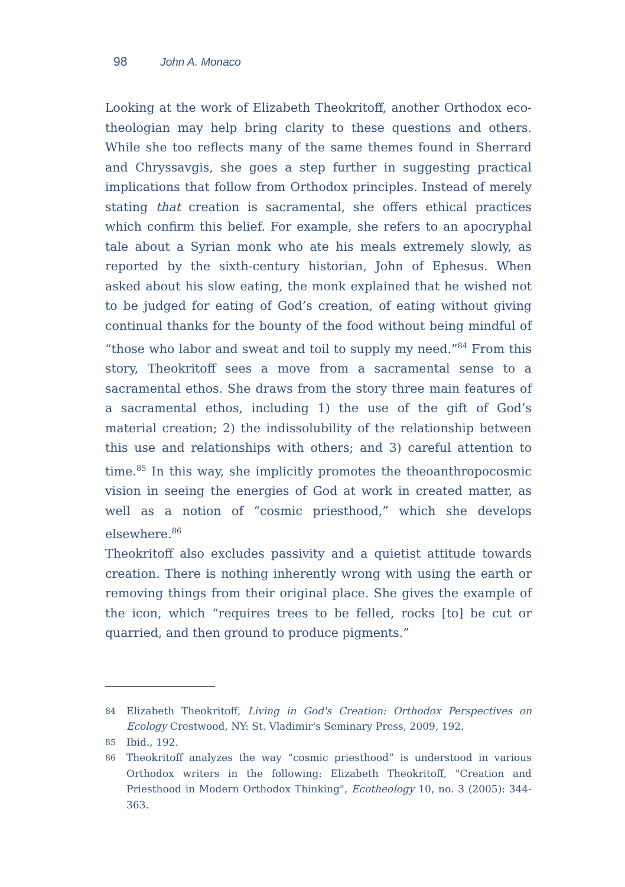98 John A. Monaco
Looking at the work of Elizabeth Theokritoff, another Orthodox eco-theologian may help bring clarity to these questions and others. While she too reflects many of the same themes found in Sherrard and Chryssavgis, she goes a step further in suggesting practical implications that follow from Orthodox principles. Instead of merely stating that creation is sacramental, she offers ethical practices which confirm this belief. For example, she refers to an apocryphal tale about a Syrian monk who ate his meals extremely slowly, as reported by the sixth-century historian, John of Ephesus. When asked about his slow eating, the monk explained that he wished not to be judged for eating of God’s creation, of eating without giving continual thanks for the bounty of the food without being mindful of “those who labor and sweat and toil to supply my need.”<sup>84</sup> From this story, Theokritoff sees a move from a sacramental sense to a sacramental ethos. She draws from the story three main features of a sacramental ethos, including 1) the use of the gift of God’s material creation; 2) the indissolubility of the relationship between this use and relationships with others; and 3) careful attention to time.<sup>85</sup> In this way, she implicitly promotes the theoanthropocosmic vision in seeing the energies of God at work in created matter, as well as a notion of “cosmic priesthood,” which she develops elsewhere.<sup>86</sup>
Theokritoff also excludes passivity and a quietist attitude towards creation. There is nothing inherently wrong with using the earth or removing things from their original place. She gives the example of the icon, which “requires trees to be felled, rocks [to] be cut or quarried, and then ground to produce pigments.”
84 Elizabeth Theokritoff, Living in God's Creation: Orthodox Perspectives on Ecology Crestwood, NY: St. Vladimir's Seminary Press, 2009, 192.
85 Ibid., 192.
86 Theokritoff analyzes the way “cosmic priesthood” is understood in various Orthodox writers in the following: Elizabeth Theokritoff, "Creation and Priesthood in Modern Orthodox Thinking", Ecotheology 10, no. 3 (2005): 344-363.